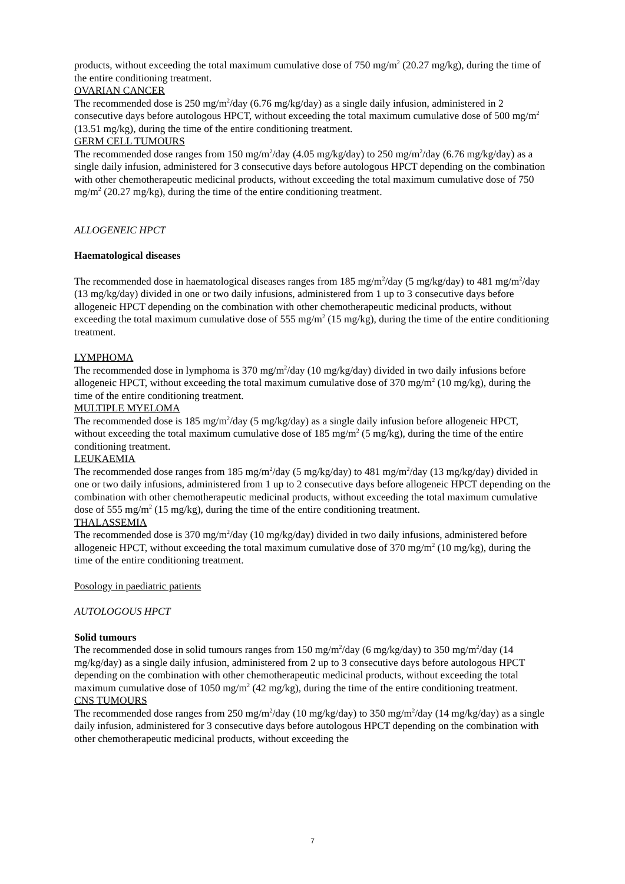products, without exceeding the total maximum cumulative dose of 750 mg/m<sup>2</sup> (20.27 mg/kg), during the time of the entire conditioning treatment.
OVARIAN CANCER
The recommended dose is 250 mg/m<sup>2</sup>/day (6.76 mg/kg/day) as a single daily infusion, administered in 2 consecutive days before autologous HPCT, without exceeding the total maximum cumulative dose of 500 mg/m<sup>2</sup> (13.51 mg/kg), during the time of the entire conditioning treatment.
GERM CELL TUMOURS
The recommended dose ranges from 150 mg/m<sup>2</sup>/day (4.05 mg/kg/day) to 250 mg/m<sup>2</sup>/day (6.76 mg/kg/day) as a single daily infusion, administered for 3 consecutive days before autologous HPCT depending on the combination with other chemotherapeutic medicinal products, without exceeding the total maximum cumulative dose of 750 mg/m<sup>2</sup> (20.27 mg/kg), during the time of the entire conditioning treatment.
ALLOGENEIC HPCT
Haematological diseases
The recommended dose in haematological diseases ranges from 185 mg/m<sup>2</sup>/day (5 mg/kg/day) to 481 mg/m<sup>2</sup>/day (13 mg/kg/day) divided in one or two daily infusions, administered from 1 up to 3 consecutive days before allogeneic HPCT depending on the combination with other chemotherapeutic medicinal products, without exceeding the total maximum cumulative dose of 555 mg/m<sup>2</sup> (15 mg/kg), during the time of the entire conditioning treatment.
LYMPHOMA
The recommended dose in lymphoma is 370 mg/m<sup>2</sup>/day (10 mg/kg/day) divided in two daily infusions before allogeneic HPCT, without exceeding the total maximum cumulative dose of 370 mg/m<sup>2</sup> (10 mg/kg), during the time of the entire conditioning treatment.
MULTIPLE MYELOMA
The recommended dose is 185 mg/m<sup>2</sup>/day (5 mg/kg/day) as a single daily infusion before allogeneic HPCT, without exceeding the total maximum cumulative dose of 185 mg/m<sup>2</sup> (5 mg/kg), during the time of the entire conditioning treatment.
LEUKAEMIA
The recommended dose ranges from 185 mg/m<sup>2</sup>/day (5 mg/kg/day) to 481 mg/m<sup>2</sup>/day (13 mg/kg/day) divided in one or two daily infusions, administered from 1 up to 2 consecutive days before allogeneic HPCT depending on the combination with other chemotherapeutic medicinal products, without exceeding the total maximum cumulative dose of 555 mg/m<sup>2</sup> (15 mg/kg), during the time of the entire conditioning treatment.
THALASSEMIA
The recommended dose is 370 mg/m<sup>2</sup>/day (10 mg/kg/day) divided in two daily infusions, administered before allogeneic HPCT, without exceeding the total maximum cumulative dose of 370 mg/m<sup>2</sup> (10 mg/kg), during the time of the entire conditioning treatment.
Posology in paediatric patients
AUTOLOGOUS HPCT
Solid tumours
The recommended dose in solid tumours ranges from 150 mg/m<sup>2</sup>/day (6 mg/kg/day) to 350 mg/m<sup>2</sup>/day (14 mg/kg/day) as a single daily infusion, administered from 2 up to 3 consecutive days before autologous HPCT depending on the combination with other chemotherapeutic medicinal products, without exceeding the total maximum cumulative dose of 1050 mg/m<sup>2</sup> (42 mg/kg), during the time of the entire conditioning treatment.
CNS TUMOURS
The recommended dose ranges from 250 mg/m<sup>2</sup>/day (10 mg/kg/day) to 350 mg/m<sup>2</sup>/day (14 mg/kg/day) as a single daily infusion, administered for 3 consecutive days before autologous HPCT depending on the combination with other chemotherapeutic medicinal products, without exceeding the
7